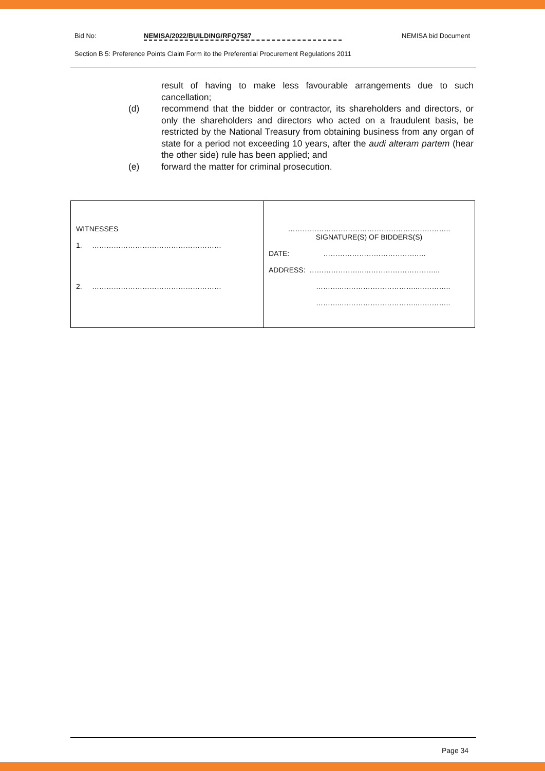Bid No: NEMISA/2022/BUILDING/RFQ7587 NEMISA bid Document
Section B 5: Preference Points Claim Form ito the Preferential Procurement Regulations 2011
result of having to make less favourable arrangements due to such cancellation;
(d) recommend that the bidder or contractor, its shareholders and directors, or only the shareholders and directors who acted on a fraudulent basis, be restricted by the National Treasury from obtaining business from any organ of state for a period not exceeding 10 years, after the audi alteram partem (hear the other side) rule has been applied; and
(e) forward the matter for criminal prosecution.
| WITNESSES 1. ……………………………………………… 2. ……………………………………………… | ………………………………………………………….. SIGNATURE(S) OF BIDDERS(S) DATE: ………………………………….… ADDRESS: …………………..………………………….. ………..…………………………..………….. ………..…………………………..………….. |
Page 34